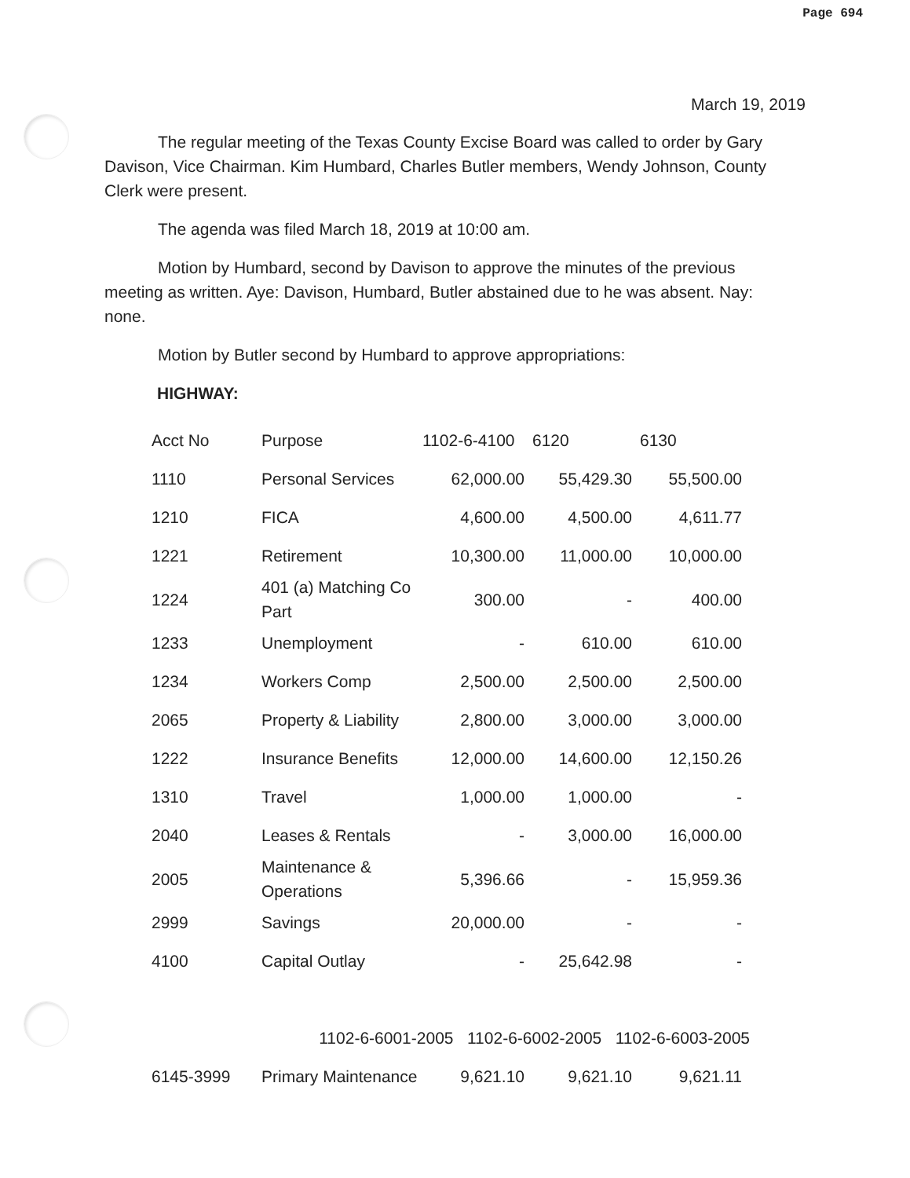Page 694
March 19, 2019
The regular meeting of the Texas County Excise Board was called to order by Gary Davison, Vice Chairman. Kim Humbard, Charles Butler members, Wendy Johnson, County Clerk were present.
The agenda was filed March 18, 2019 at 10:00 am.
Motion by Humbard, second by Davison to approve the minutes of the previous meeting as written. Aye: Davison, Humbard, Butler abstained due to he was absent. Nay: none.
Motion by Butler second by Humbard to approve appropriations:
HIGHWAY:
| Acct No | Purpose | 1102-6-4100 | 6120 | 6130 |
| --- | --- | --- | --- | --- |
| 1110 | Personal Services | 62,000.00 | 55,429.30 | 55,500.00 |
| 1210 | FICA | 4,600.00 | 4,500.00 | 4,611.77 |
| 1221 | Retirement | 10,300.00 | 11,000.00 | 10,000.00 |
| 1224 | 401 (a) Matching Co Part | 300.00 | - | 400.00 |
| 1233 | Unemployment | - | 610.00 | 610.00 |
| 1234 | Workers Comp | 2,500.00 | 2,500.00 | 2,500.00 |
| 2065 | Property & Liability | 2,800.00 | 3,000.00 | 3,000.00 |
| 1222 | Insurance Benefits | 12,000.00 | 14,600.00 | 12,150.26 |
| 1310 | Travel | 1,000.00 | 1,000.00 | - |
| 2040 | Leases & Rentals | - | 3,000.00 | 16,000.00 |
| 2005 | Maintenance & Operations | 5,396.66 | - | 15,959.36 |
| 2999 | Savings | 20,000.00 | - | - |
| 4100 | Capital Outlay | - | 25,642.98 | - |
| | 1102-6-6001-2005 1102-6-6002-2005 1102-6-6003-2005 | | | |
| 6145-3999 | Primary Maintenance | 9,621.10 | 9,621.10 | 9,621.11 |